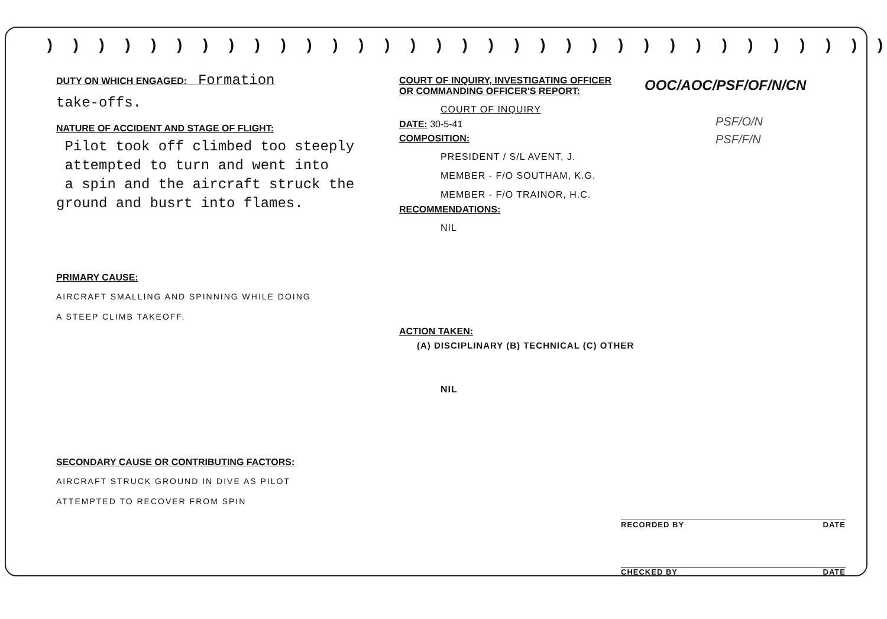) ) ) ) ) ) ) ) ) ) ) ) ) ) ) ) ) ) ) ) ) ) ) ) ) ) ) ) ) ) ) ) )
DUTY ON WHICH ENGAGED: Formation
take-offs.
NATURE OF ACCIDENT AND STAGE OF FLIGHT:
Pilot took off climbed too steeply
attempted to turn and went into
a spin and the aircraft struck the
ground and busrt into flames.
PRIMARY CAUSE:
AIRCRAFT SMALLING AND SPINNING WHILE DOING
A STEEP CLIMB TAKEOFF.
SECONDARY CAUSE OR CONTRIBUTING FACTORS:
AIRCRAFT STRUCK GROUND IN DIVE AS PILOT
ATTEMPTED TO RECOVER FROM SPIN
COURT OF INQUIRY, INVESTIGATING OFFICER
OR COMMANDING OFFICER'S REPORT:
COURT OF INQUIRY
DATE: 30-5-41
COMPOSITION:
PRESIDENT / S/L AVENT, J.
MEMBER - F/O SOUTHAM, K.G.
MEMBER - F/O TRAINOR, H.C.
RECOMMENDATIONS:
NIL
ACTION TAKEN:
(A) DISCIPLINARY (B) TECHNICAL (C) OTHER
NIL
OOC/AOC/PSF/OF/N/CN
PSF/O/N
PSF/F/N
RECORDED BY DATE
CHECKED BY DATE